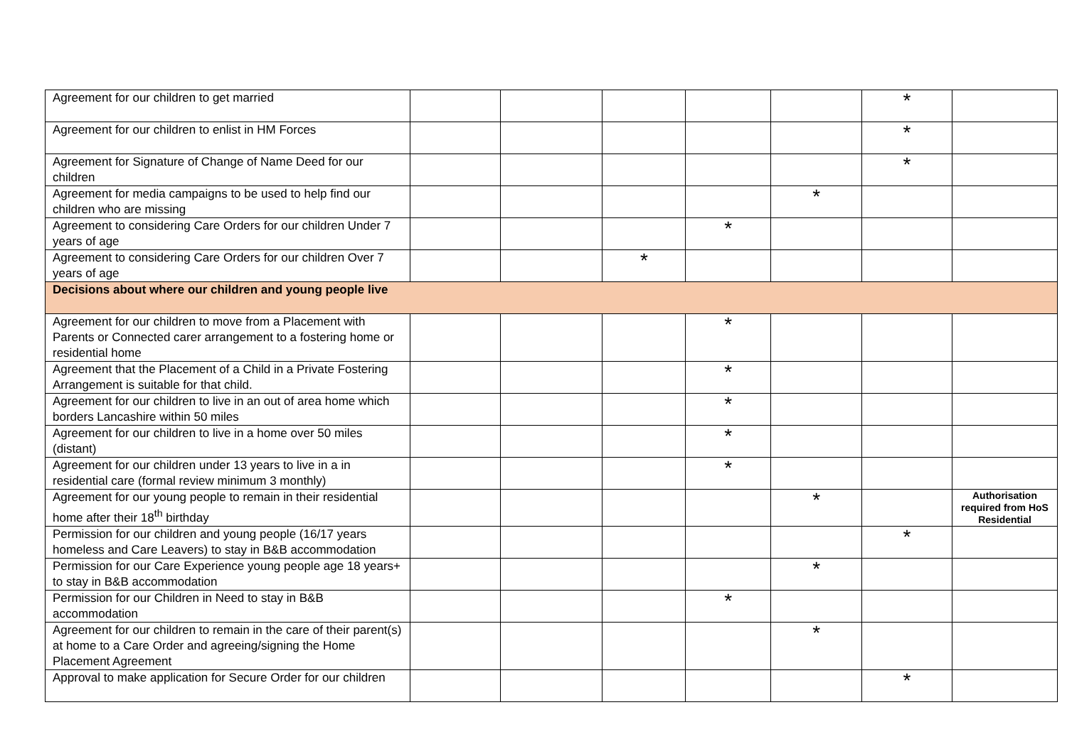| Agreement for our children to get married | | | | | | * | |
| Agreement for our children to enlist in HM Forces | | | | | | * | |
| Agreement for Signature of Change of Name Deed for our children | | | | | | * | |
| Agreement for media campaigns to be used to help find our children who are missing | | | | | * | | |
| Agreement to considering Care Orders for our children Under 7 years of age | | | | * | | | |
| Agreement to considering Care Orders for our children Over 7 years of age | | | * | | | | |
| Decisions about where our children and young people live | | | | | | | |
| Agreement for our children to move from a Placement with Parents or Connected carer arrangement to a fostering home or residential home | | | | * | | | |
| Agreement that the Placement of a Child in a Private Fostering Arrangement is suitable for that child. | | | | * | | | |
| Agreement for our children to live in an out of area home which borders Lancashire within 50 miles | | | | * | | | |
| Agreement for our children to live in a home over 50 miles (distant) | | | | * | | | |
| Agreement for our children under 13 years to live in a in residential care (formal review minimum 3 monthly) | | | | * | | | |
| Agreement for our young people to remain in their residential home after their 18<sup>th</sup> birthday | | | | | * | | Authorisation required from HoS Residential |
| Permission for our children and young people (16/17 years homeless and Care Leavers) to stay in B&B accommodation | | | | | | * | |
| Permission for our Care Experience young people age 18 years+ to stay in B&B accommodation | | | | | * | | |
| Permission for our Children in Need to stay in B&B accommodation | | | | * | | | |
| Agreement for our children to remain in the care of their parent(s) at home to a Care Order and agreeing/signing the Home Placement Agreement | | | | | * | | |
| Approval to make application for Secure Order for our children | | | | | | * | |